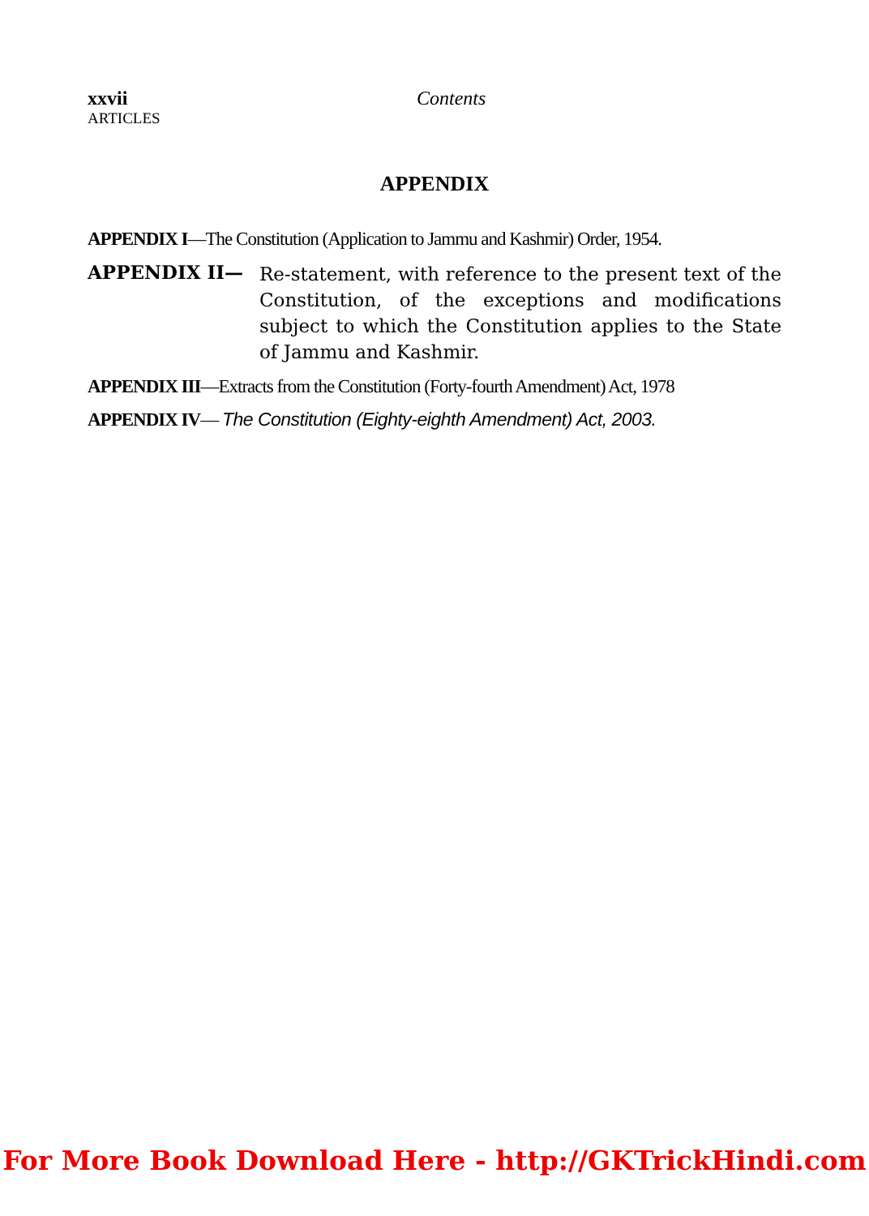xxvii
ARTICLES
Contents
APPENDIX
APPENDIX I—The Constitution (Application to Jammu and Kashmir) Order, 1954.
APPENDIX II—
Re-statement, with reference to the present text of the Constitution, of the exceptions and modifications subject to which the Constitution applies to the State of Jammu and Kashmir.
APPENDIX III—Extracts from the Constitution (Forty-fourth Amendment) Act, 1978
APPENDIX IV— The Constitution (Eighty-eighth Amendment) Act, 2003.
For More Book Download Here - http://GKTrickHindi.com